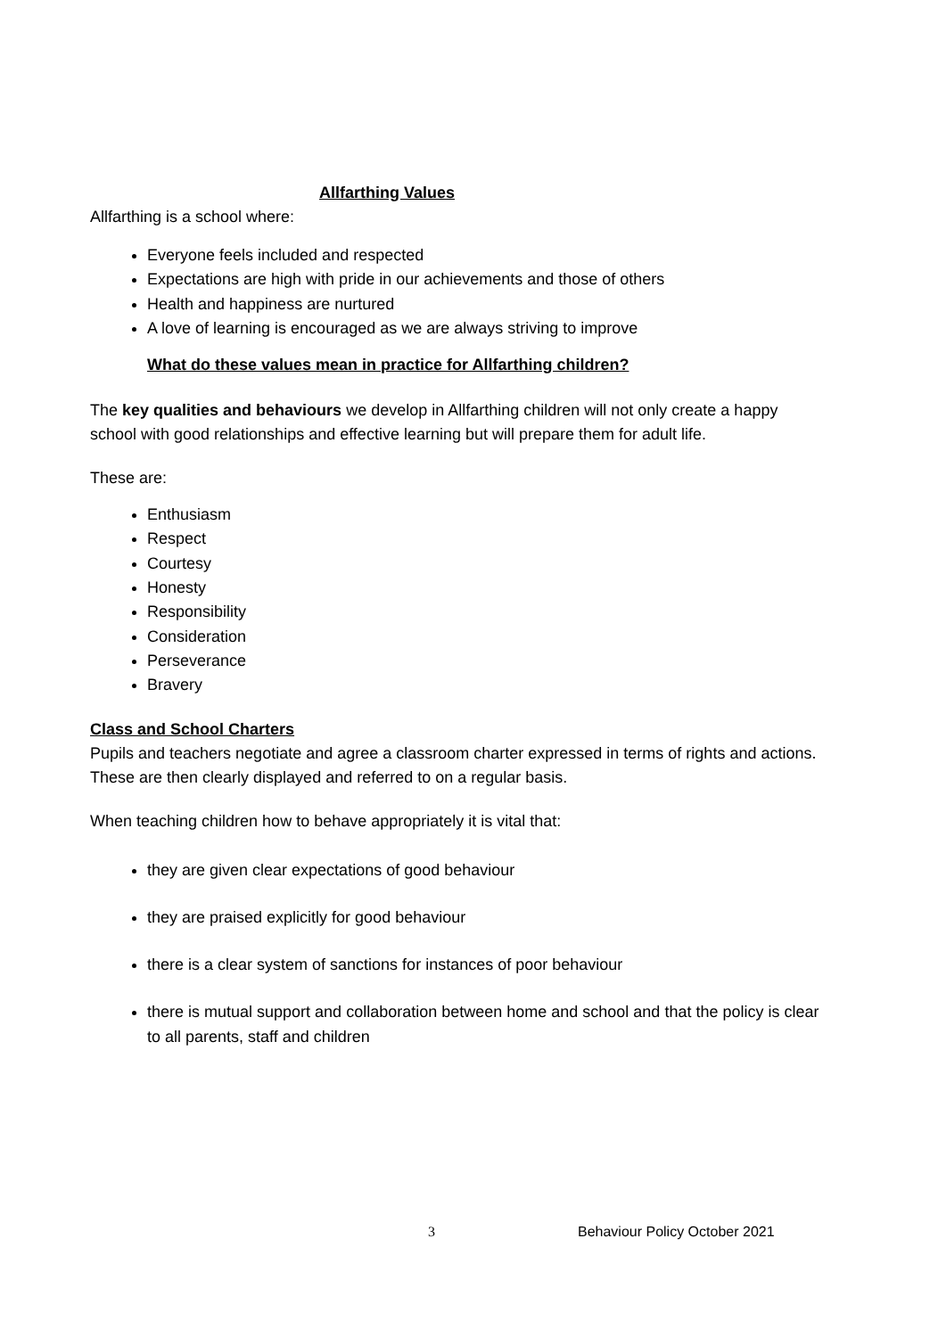Allfarthing Values
Allfarthing is a school where:
Everyone feels included and respected
Expectations are high with pride in our achievements and those of others
Health and happiness are nurtured
A love of learning is encouraged as we are always striving to improve
What do these values mean in practice for Allfarthing children?
The key qualities and behaviours we develop in Allfarthing children will not only create a happy school with good relationships and effective learning but will prepare them for adult life.
These are:
Enthusiasm
Respect
Courtesy
Honesty
Responsibility
Consideration
Perseverance
Bravery
Class and School Charters
Pupils and teachers negotiate and agree a classroom charter expressed in terms of rights and actions. These are then clearly displayed and referred to on a regular basis.
When teaching children how to behave appropriately it is vital that:
they are given clear expectations of good behaviour
they are praised explicitly for good behaviour
there is a clear system of sanctions for instances of poor behaviour
there is mutual support and collaboration between home and school and that the policy is clear to all parents, staff and children
3 Behaviour Policy October 2021